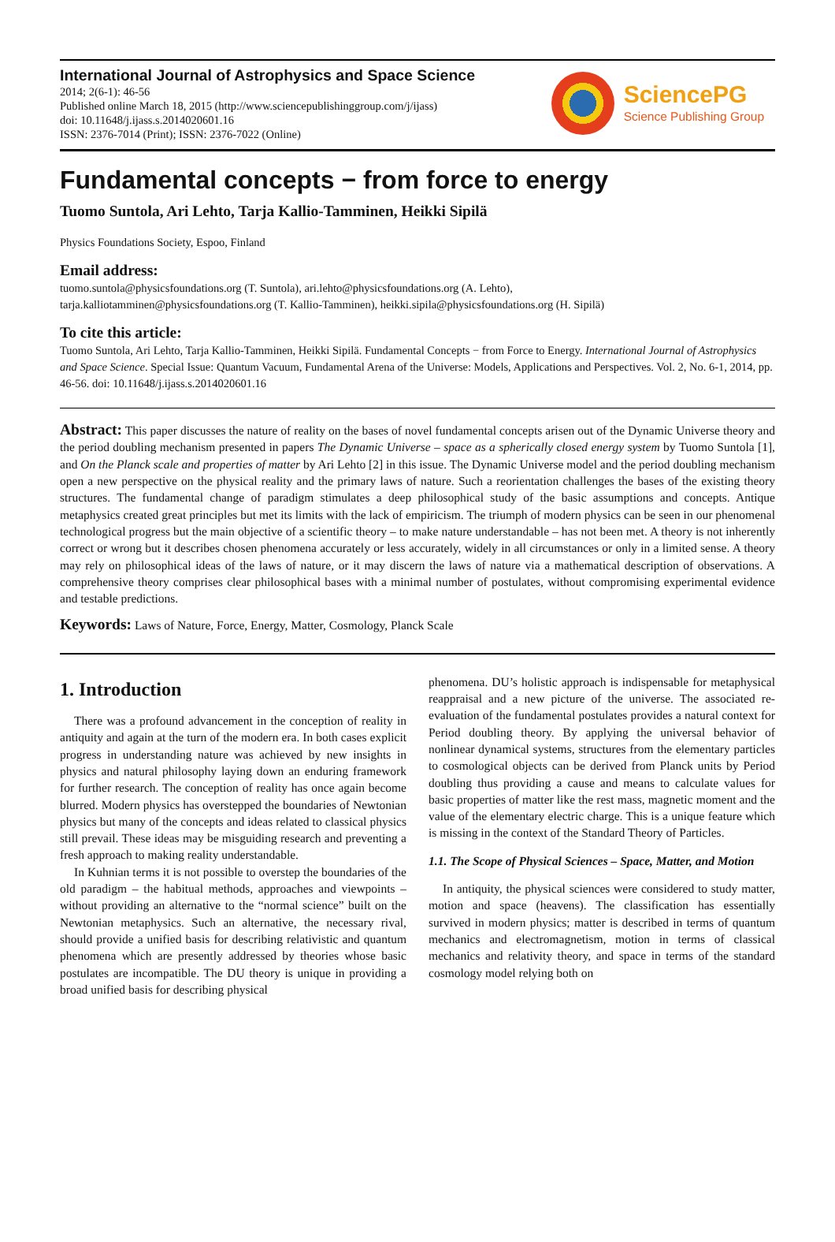International Journal of Astrophysics and Space Science
2014; 2(6-1): 46-56
Published online March 18, 2015 (http://www.sciencepublishinggroup.com/j/ijass)
doi: 10.11648/j.ijass.s.2014020601.16
ISSN: 2376-7014 (Print); ISSN: 2376-7022 (Online)
SciencePG
Science Publishing Group
Fundamental concepts − from force to energy
Tuomo Suntola, Ari Lehto, Tarja Kallio-Tamminen, Heikki Sipilä
Physics Foundations Society, Espoo, Finland
Email address:
tuomo.suntola@physicsfoundations.org (T. Suntola), ari.lehto@physicsfoundations.org (A. Lehto),
tarja.kalliotamminen@physicsfoundations.org (T. Kallio-Tamminen), heikki.sipila@physicsfoundations.org (H. Sipilä)
To cite this article:
Tuomo Suntola, Ari Lehto, Tarja Kallio-Tamminen, Heikki Sipilä. Fundamental Concepts − from Force to Energy. International Journal of Astrophysics and Space Science. Special Issue: Quantum Vacuum, Fundamental Arena of the Universe: Models, Applications and Perspectives. Vol. 2, No. 6-1, 2014, pp. 46-56. doi: 10.11648/j.ijass.s.2014020601.16
Abstract: This paper discusses the nature of reality on the bases of novel fundamental concepts arisen out of the Dynamic Universe theory and the period doubling mechanism presented in papers The Dynamic Universe – space as a spherically closed energy system by Tuomo Suntola [1], and On the Planck scale and properties of matter by Ari Lehto [2] in this issue. The Dynamic Universe model and the period doubling mechanism open a new perspective on the physical reality and the primary laws of nature. Such a reorientation challenges the bases of the existing theory structures. The fundamental change of paradigm stimulates a deep philosophical study of the basic assumptions and concepts. Antique metaphysics created great principles but met its limits with the lack of empiricism. The triumph of modern physics can be seen in our phenomenal technological progress but the main objective of a scientific theory – to make nature understandable – has not been met. A theory is not inherently correct or wrong but it describes chosen phenomena accurately or less accurately, widely in all circumstances or only in a limited sense. A theory may rely on philosophical ideas of the laws of nature, or it may discern the laws of nature via a mathematical description of observations. A comprehensive theory comprises clear philosophical bases with a minimal number of postulates, without compromising experimental evidence and testable predictions.
Keywords: Laws of Nature, Force, Energy, Matter, Cosmology, Planck Scale
1. Introduction
There was a profound advancement in the conception of reality in antiquity and again at the turn of the modern era. In both cases explicit progress in understanding nature was achieved by new insights in physics and natural philosophy laying down an enduring framework for further research. The conception of reality has once again become blurred. Modern physics has overstepped the boundaries of Newtonian physics but many of the concepts and ideas related to classical physics still prevail. These ideas may be misguiding research and preventing a fresh approach to making reality understandable.
In Kuhnian terms it is not possible to overstep the boundaries of the old paradigm – the habitual methods, approaches and viewpoints – without providing an alternative to the “normal science” built on the Newtonian metaphysics. Such an alternative, the necessary rival, should provide a unified basis for describing relativistic and quantum phenomena which are presently addressed by theories whose basic postulates are incompatible. The DU theory is unique in providing a broad unified basis for describing physical
phenomena. DU’s holistic approach is indispensable for metaphysical reappraisal and a new picture of the universe. The associated re-evaluation of the fundamental postulates provides a natural context for Period doubling theory. By applying the universal behavior of nonlinear dynamical systems, structures from the elementary particles to cosmological objects can be derived from Planck units by Period doubling thus providing a cause and means to calculate values for basic properties of matter like the rest mass, magnetic moment and the value of the elementary electric charge. This is a unique feature which is missing in the context of the Standard Theory of Particles.
1.1. The Scope of Physical Sciences – Space, Matter, and Motion
In antiquity, the physical sciences were considered to study matter, motion and space (heavens). The classification has essentially survived in modern physics; matter is described in terms of quantum mechanics and electromagnetism, motion in terms of classical mechanics and relativity theory, and space in terms of the standard cosmology model relying both on